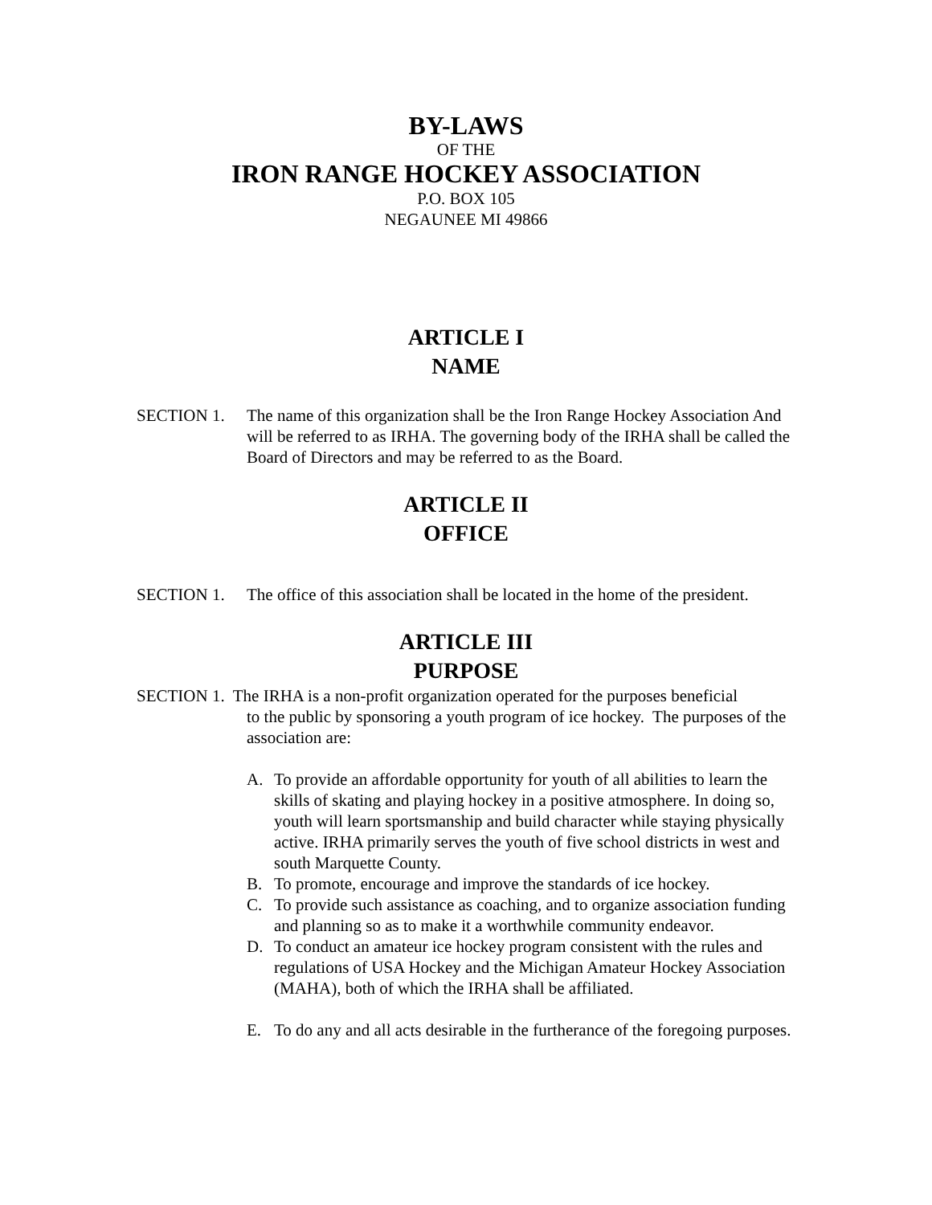BY-LAWS
OF THE
IRON RANGE HOCKEY ASSOCIATION
P.O. BOX 105
NEGAUNEE MI 49866
ARTICLE I
NAME
SECTION 1. The name of this organization shall be the Iron Range Hockey Association And will be referred to as IRHA. The governing body of the IRHA shall be called the Board of Directors and may be referred to as the Board.
ARTICLE II
OFFICE
SECTION 1. The office of this association shall be located in the home of the president.
ARTICLE III
PURPOSE
SECTION 1. The IRHA is a non-profit organization operated for the purposes beneficial
to the public by sponsoring a youth program of ice hockey. The purposes of the association are:
A. To provide an affordable opportunity for youth of all abilities to learn the skills of skating and playing hockey in a positive atmosphere. In doing so, youth will learn sportsmanship and build character while staying physically active. IRHA primarily serves the youth of five school districts in west and south Marquette County.
B. To promote, encourage and improve the standards of ice hockey.
C. To provide such assistance as coaching, and to organize association funding and planning so as to make it a worthwhile community endeavor.
D. To conduct an amateur ice hockey program consistent with the rules and regulations of USA Hockey and the Michigan Amateur Hockey Association (MAHA), both of which the IRHA shall be affiliated.
E. To do any and all acts desirable in the furtherance of the foregoing purposes.